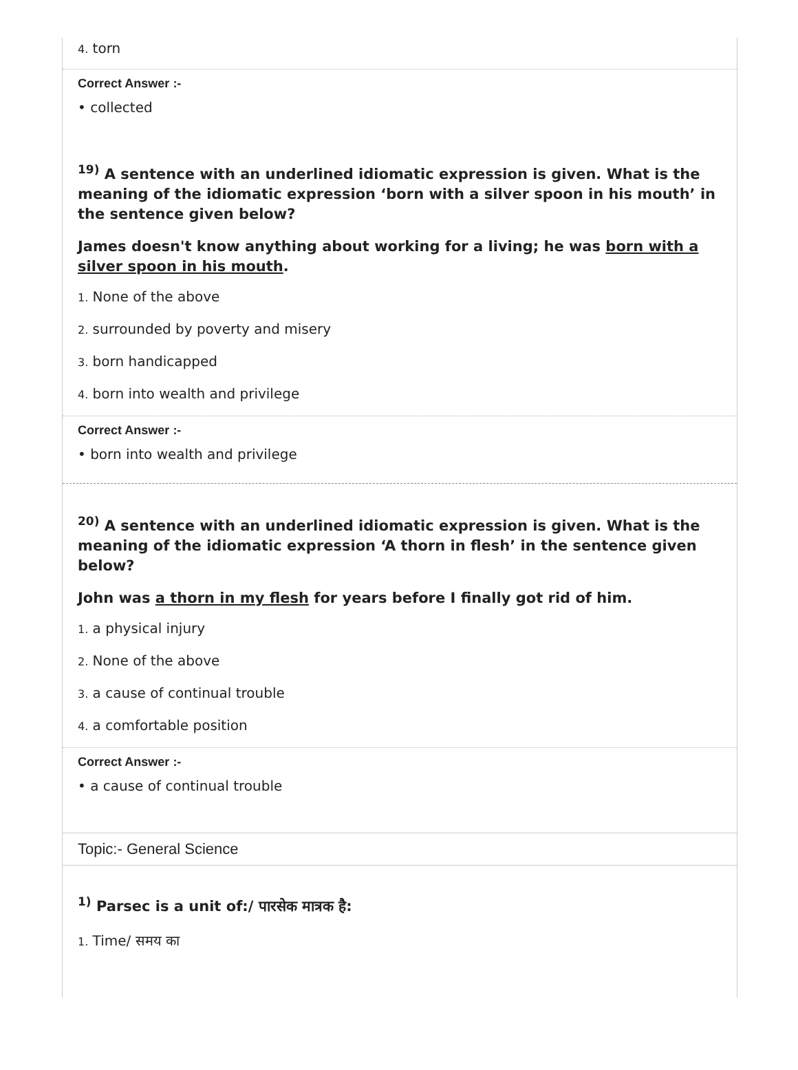4. torn
Correct Answer :-
• collected
<sup>19)</sup> A sentence with an underlined idiomatic expression is given. What is the meaning of the idiomatic expression ‘born with a silver spoon in his mouth’ in the sentence given below?
James doesn't know anything about working for a living; he was born with a silver spoon in his mouth.
1. None of the above
2. surrounded by poverty and misery
3. born handicapped
4. born into wealth and privilege
Correct Answer :-
• born into wealth and privilege
<sup>20)</sup> A sentence with an underlined idiomatic expression is given. What is the meaning of the idiomatic expression ‘A thorn in flesh’ in the sentence given below?
John was a thorn in my flesh for years before I finally got rid of him.
1. a physical injury
2. None of the above
3. a cause of continual trouble
4. a comfortable position
Correct Answer :-
• a cause of continual trouble
Topic:- General Science
<sup>1)</sup> Parsec is a unit of:/ पारसेक मात्रक है:
1. Time/ समय का